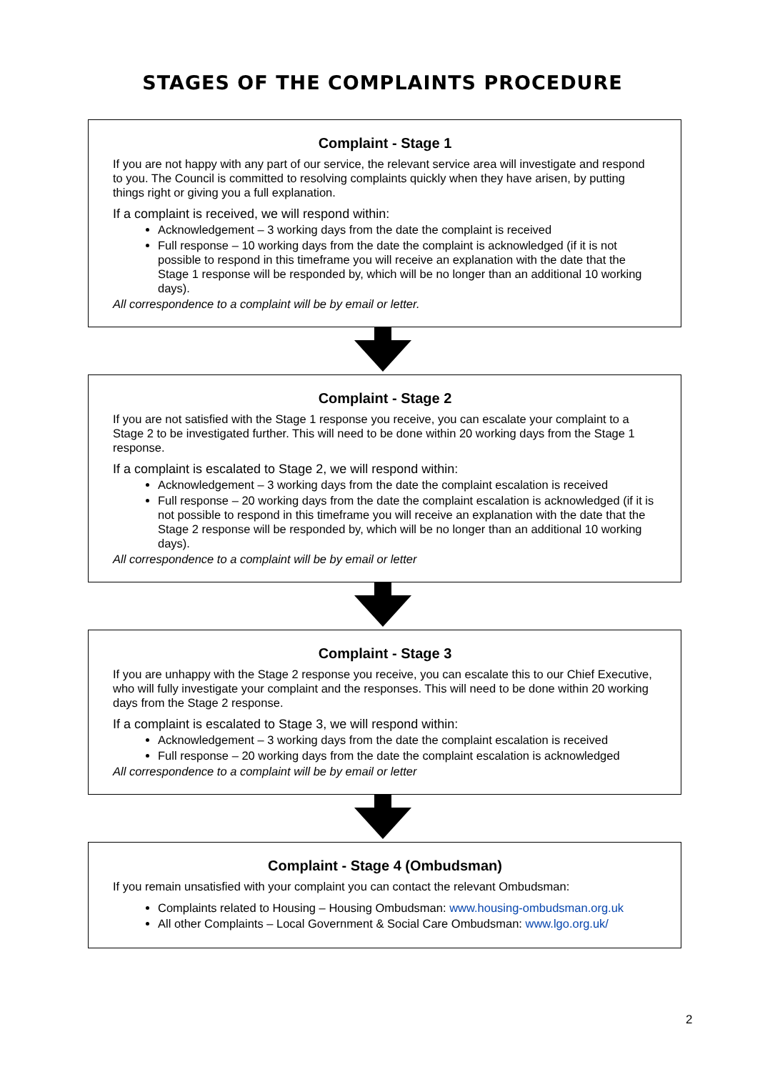STAGES OF THE COMPLAINTS PROCEDURE
Complaint - Stage 1
If you are not happy with any part of our service, the relevant service area will investigate and respond to you. The Council is committed to resolving complaints quickly when they have arisen, by putting things right or giving you a full explanation.
If a complaint is received, we will respond within:
Acknowledgement – 3 working days from the date the complaint is received
Full response – 10 working days from the date the complaint is acknowledged (if it is not possible to respond in this timeframe you will receive an explanation with the date that the Stage 1 response will be responded by, which will be no longer than an additional 10 working days).
All correspondence to a complaint will be by email or letter.
Complaint - Stage 2
If you are not satisfied with the Stage 1 response you receive, you can escalate your complaint to a Stage 2 to be investigated further. This will need to be done within 20 working days from the Stage 1 response.
If a complaint is escalated to Stage 2, we will respond within:
Acknowledgement – 3 working days from the date the complaint escalation is received
Full response – 20 working days from the date the complaint escalation is acknowledged (if it is not possible to respond in this timeframe you will receive an explanation with the date that the Stage 2 response will be responded by, which will be no longer than an additional 10 working days).
All correspondence to a complaint will be by email or letter
Complaint - Stage 3
If you are unhappy with the Stage 2 response you receive, you can escalate this to our Chief Executive, who will fully investigate your complaint and the responses. This will need to be done within 20 working days from the Stage 2 response.
If a complaint is escalated to Stage 3, we will respond within:
Acknowledgement – 3 working days from the date the complaint escalation is received
Full response – 20 working days from the date the complaint escalation is acknowledged
All correspondence to a complaint will be by email or letter
Complaint - Stage 4 (Ombudsman)
If you remain unsatisfied with your complaint you can contact the relevant Ombudsman:
Complaints related to Housing – Housing Ombudsman: www.housing-ombudsman.org.uk
All other Complaints – Local Government & Social Care Ombudsman: www.lgo.org.uk/
2